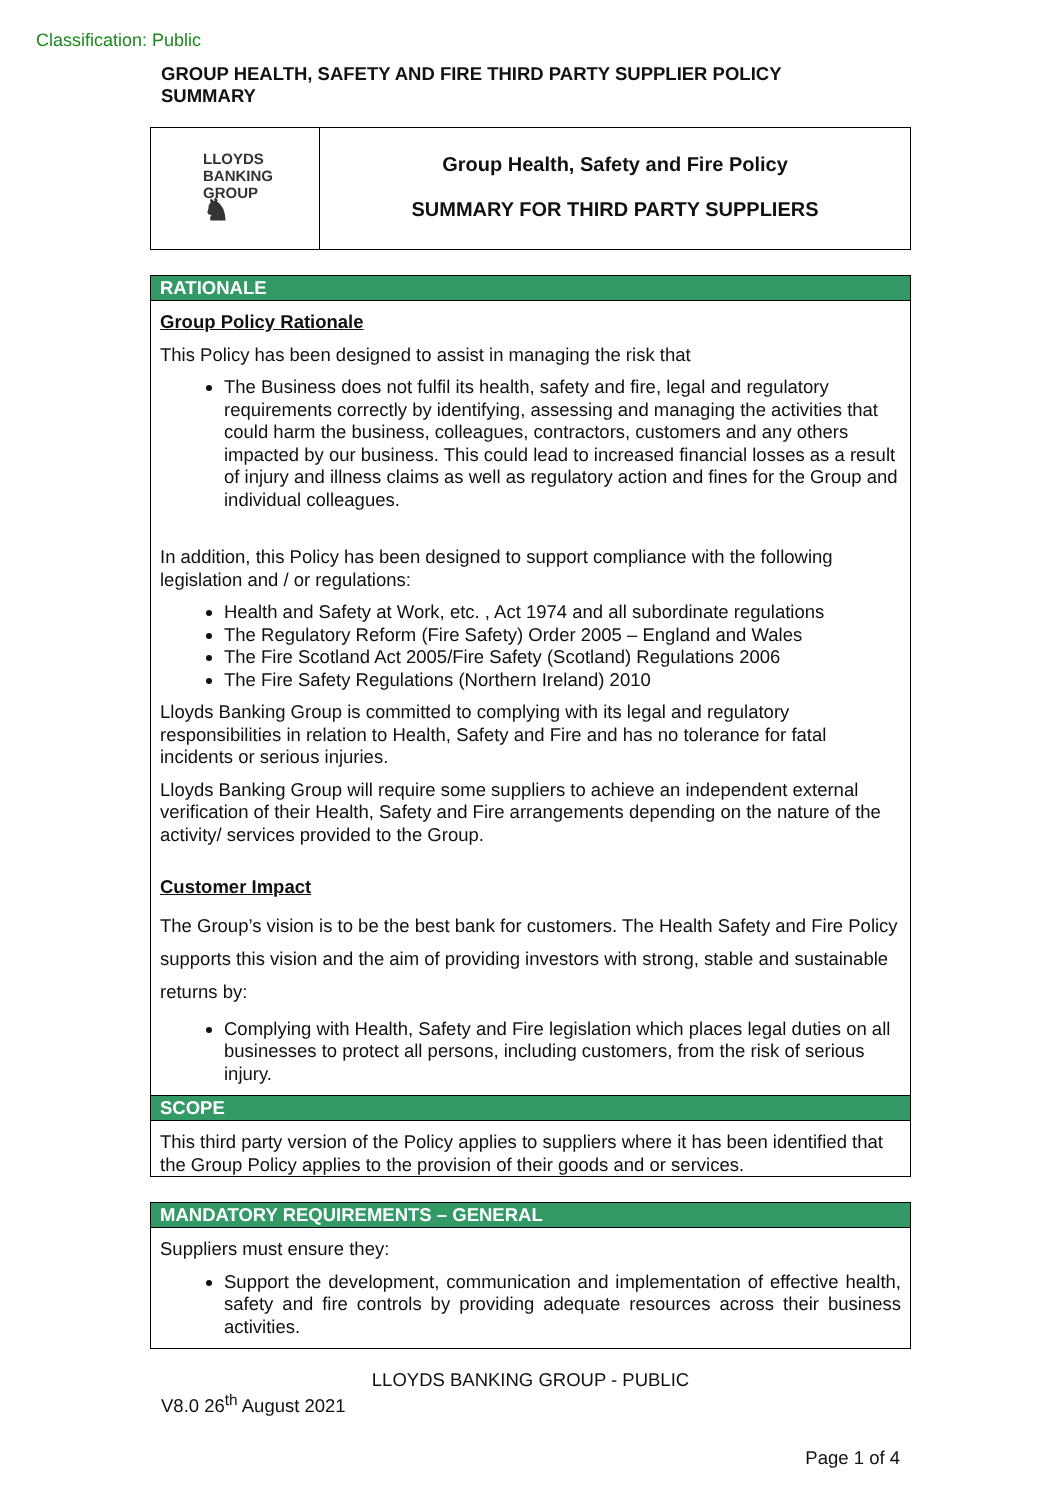Classification: Public
GROUP HEALTH, SAFETY AND FIRE THIRD PARTY SUPPLIER POLICY SUMMARY
LLOYDS
BANKING
GROUP
♞
Group Health, Safety and Fire Policy
SUMMARY FOR THIRD PARTY SUPPLIERS
RATIONALE
Group Policy Rationale
This Policy has been designed to assist in managing the risk that
The Business does not fulfil its health, safety and fire, legal and regulatory requirements correctly by identifying, assessing and managing the activities that could harm the business, colleagues, contractors, customers and any others impacted by our business. This could lead to increased financial losses as a result of injury and illness claims as well as regulatory action and fines for the Group and individual colleagues.
In addition, this Policy has been designed to support compliance with the following legislation and / or regulations:
Health and Safety at Work, etc. , Act 1974 and all subordinate regulations
The Regulatory Reform (Fire Safety) Order 2005 – England and Wales
The Fire Scotland Act 2005/Fire Safety (Scotland) Regulations 2006
The Fire Safety Regulations (Northern Ireland) 2010
Lloyds Banking Group is committed to complying with its legal and regulatory responsibilities in relation to Health, Safety and Fire and has no tolerance for fatal incidents or serious injuries.
Lloyds Banking Group will require some suppliers to achieve an independent external verification of their Health, Safety and Fire arrangements depending on the nature of the activity/ services provided to the Group.
Customer Impact
The Group’s vision is to be the best bank for customers. The Health Safety and Fire Policy supports this vision and the aim of providing investors with strong, stable and sustainable returns by:
Complying with Health, Safety and Fire legislation which places legal duties on all businesses to protect all persons, including customers, from the risk of serious injury.
SCOPE
This third party version of the Policy applies to suppliers where it has been identified that the Group Policy applies to the provision of their goods and or services.
MANDATORY REQUIREMENTS – GENERAL
Suppliers must ensure they:
Support the development, communication and implementation of effective health, safety and fire controls by providing adequate resources across their business activities.
LLOYDS BANKING GROUP - PUBLIC
V8.0 26<sup>th</sup> August 2021
Page 1 of 4